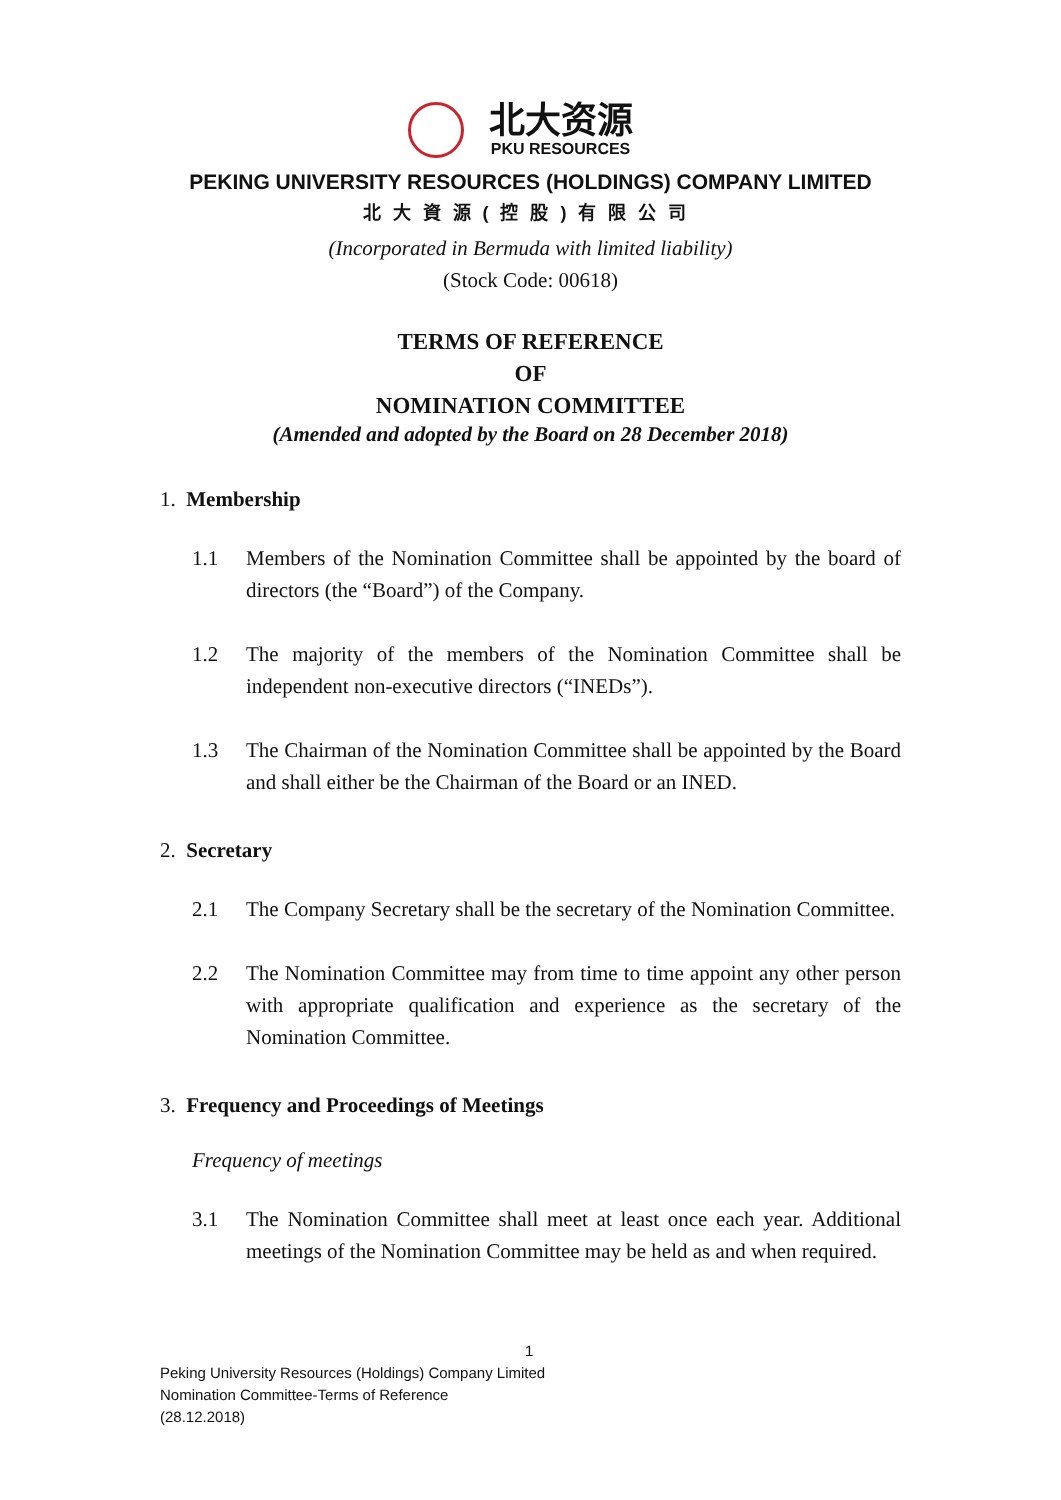北大资源
PKU RESOURCES
PEKING UNIVERSITY RESOURCES (HOLDINGS) COMPANY LIMITED
北大資源(控股)有限公司
(Incorporated in Bermuda with limited liability)
(Stock Code: 00618)
TERMS OF REFERENCE
OF
NOMINATION COMMITTEE
(Amended and adopted by the Board on 28 December 2018)
1. Membership
1.1 Members of the Nomination Committee shall be appointed by the board of directors (the “Board”) of the Company.
1.2 The majority of the members of the Nomination Committee shall be independent non-executive directors (“INEDs”).
1.3 The Chairman of the Nomination Committee shall be appointed by the Board and shall either be the Chairman of the Board or an INED.
2. Secretary
2.1 The Company Secretary shall be the secretary of the Nomination Committee.
2.2 The Nomination Committee may from time to time appoint any other person with appropriate qualification and experience as the secretary of the Nomination Committee.
3. Frequency and Proceedings of Meetings
Frequency of meetings
3.1 The Nomination Committee shall meet at least once each year. Additional meetings of the Nomination Committee may be held as and when required.
1
Peking University Resources (Holdings) Company Limited
Nomination Committee-Terms of Reference
(28.12.2018)